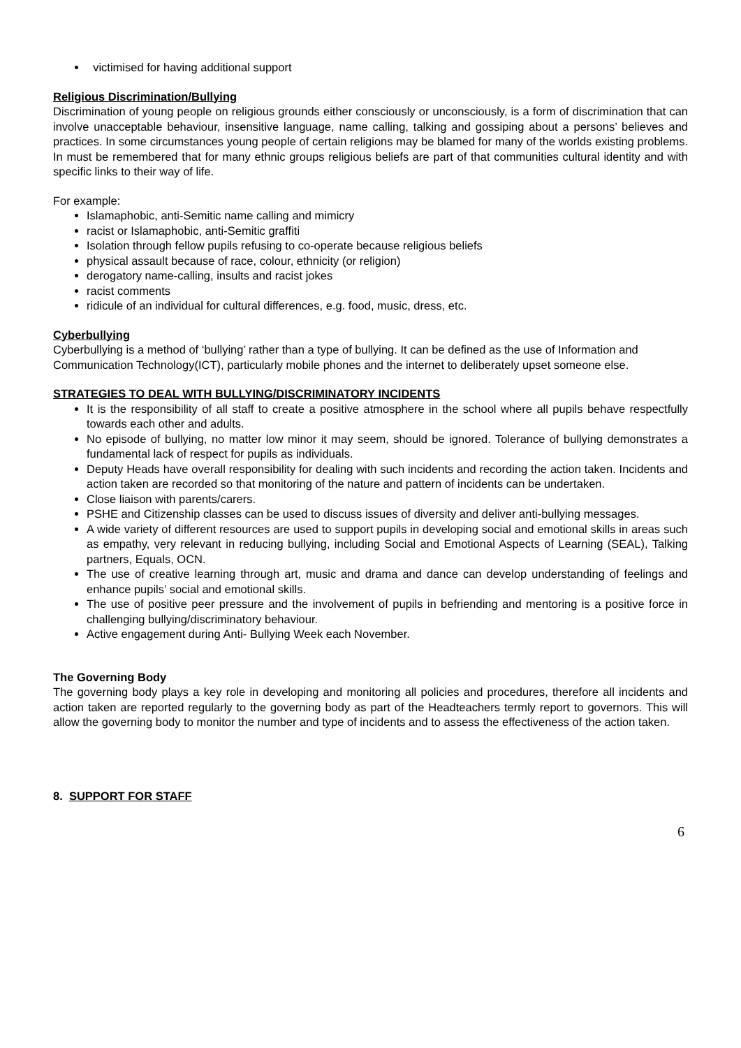victimised for having additional support
Religious Discrimination/Bullying
Discrimination of young people on religious grounds either consciously or unconsciously, is a form of discrimination that can involve unacceptable behaviour, insensitive language, name calling, talking and gossiping about a persons’ believes and practices. In some circumstances young people of certain religions may be blamed for many of the worlds existing problems. In must be remembered that for many ethnic groups religious beliefs are part of that communities cultural identity and with specific links to their way of life.
For example:
Islamaphobic, anti-Semitic name calling and mimicry
racist or Islamaphobic, anti-Semitic graffiti
Isolation through fellow pupils refusing to co-operate because religious beliefs
physical assault because of race, colour, ethnicity (or religion)
derogatory name-calling, insults and racist jokes
racist comments
ridicule of an individual for cultural differences, e.g. food, music, dress, etc.
Cyberbullying
Cyberbullying is a method of ‘bullying’ rather than a type of bullying. It can be defined as the use of Information and Communication Technology(ICT), particularly mobile phones and the internet to deliberately upset someone else.
STRATEGIES TO DEAL WITH BULLYING/DISCRIMINATORY INCIDENTS
It is the responsibility of all staff to create a positive atmosphere in the school where all pupils behave respectfully towards each other and adults.
No episode of bullying, no matter low minor it may seem, should be ignored. Tolerance of bullying demonstrates a fundamental lack of respect for pupils as individuals.
Deputy Heads have overall responsibility for dealing with such incidents and recording the action taken. Incidents and action taken are recorded so that monitoring of the nature and pattern of incidents can be undertaken.
Close liaison with parents/carers.
PSHE and Citizenship classes can be used to discuss issues of diversity and deliver anti-bullying messages.
A wide variety of different resources are used to support pupils in developing social and emotional skills in areas such as empathy, very relevant in reducing bullying, including Social and Emotional Aspects of Learning (SEAL), Talking partners, Equals, OCN.
The use of creative learning through art, music and drama and dance can develop understanding of feelings and enhance pupils’ social and emotional skills.
The use of positive peer pressure and the involvement of pupils in befriending and mentoring is a positive force in challenging bullying/discriminatory behaviour.
Active engagement during Anti- Bullying Week each November.
The Governing Body
The governing body plays a key role in developing and monitoring all policies and procedures, therefore all incidents and action taken are reported regularly to the governing body as part of the Headteachers termly report to governors. This will allow the governing body to monitor the number and type of incidents and to assess the effectiveness of the action taken.
8. SUPPORT FOR STAFF
6